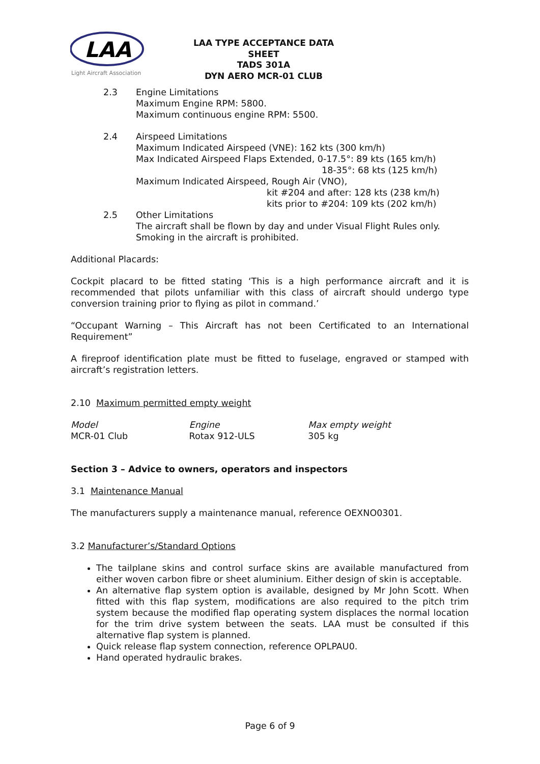LAA
Light Aircraft Association
LAA TYPE ACCEPTANCE DATA SHEET
TADS 301A
DYN AERO MCR-01 CLUB
2.3 Engine Limitations
Maximum Engine RPM: 5800.
Maximum continuous engine RPM: 5500.
2.4 Airspeed Limitations
Maximum Indicated Airspeed (VNE): 162 kts (300 km/h)
Max Indicated Airspeed Flaps Extended, 0-17.5°: 89 kts (165 km/h)
18-35°: 68 kts (125 km/h)
Maximum Indicated Airspeed, Rough Air (VNO),
kit #204 and after: 128 kts (238 km/h)
kits prior to #204: 109 kts (202 km/h)
2.5 Other Limitations
The aircraft shall be flown by day and under Visual Flight Rules only.
Smoking in the aircraft is prohibited.
Additional Placards:
Cockpit placard to be fitted stating ‘This is a high performance aircraft and it is recommended that pilots unfamiliar with this class of aircraft should undergo type conversion training prior to flying as pilot in command.’
“Occupant Warning – This Aircraft has not been Certificated to an International Requirement”
A fireproof identification plate must be fitted to fuselage, engraved or stamped with aircraft’s registration letters.
2.10 Maximum permitted empty weight
| Model | Engine | Max empty weight |
| MCR-01 Club | Rotax 912-ULS | 305 kg |
Section 3 – Advice to owners, operators and inspectors
3.1 Maintenance Manual
The manufacturers supply a maintenance manual, reference OEXNO0301.
3.2 Manufacturer’s/Standard Options
The tailplane skins and control surface skins are available manufactured from either woven carbon fibre or sheet aluminium. Either design of skin is acceptable.
An alternative flap system option is available, designed by Mr John Scott. When fitted with this flap system, modifications are also required to the pitch trim system because the modified flap operating system displaces the normal location for the trim drive system between the seats. LAA must be consulted if this alternative flap system is planned.
Quick release flap system connection, reference OPLPAU0.
Hand operated hydraulic brakes.
Page 6 of 9